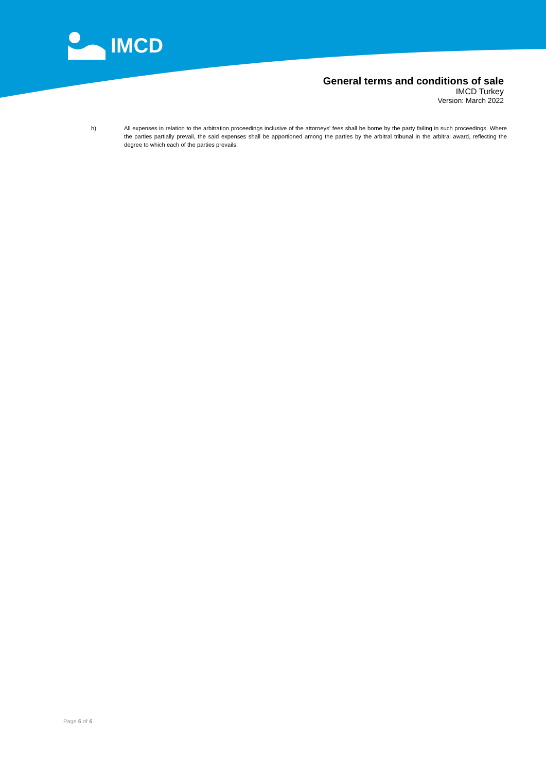IMCD
General terms and conditions of sale
IMCD Turkey
Version: March 2022
h) All expenses in relation to the arbitration proceedings inclusive of the attorneys' fees shall be borne by the party failing in such proceedings. Where the parties partially prevail, the said expenses shall be apportioned among the parties by the arbitral tribunal in the arbitral award, reflecting the degree to which each of the parties prevails.
Page 6 of 6